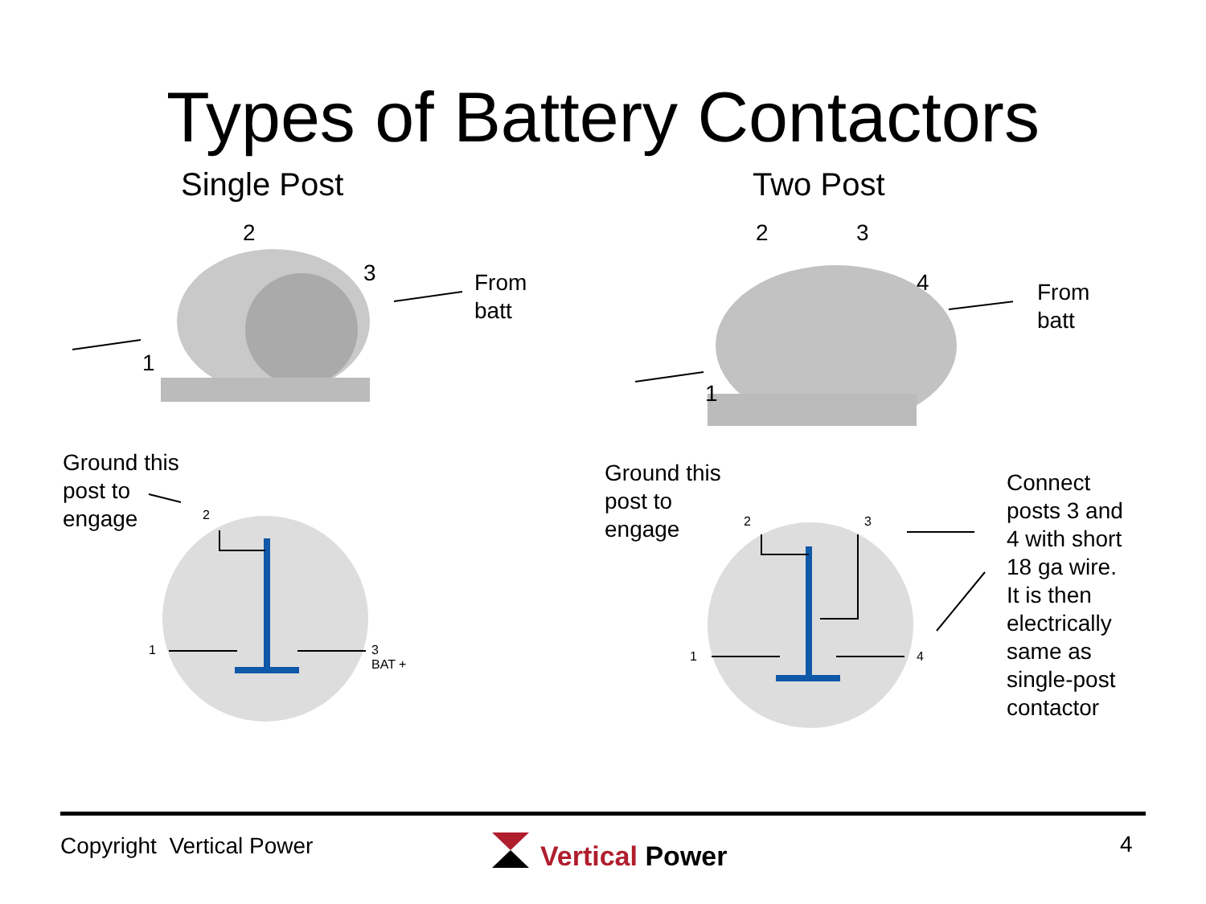Types of Battery Contactors
Single Post Two Post
2
3
1
From
batt
Ground this
post to
engage
2
1
3
BAT +
2 3
4
1
From
batt
Ground this
post to
engage
2 3
1 4
Connect
posts 3 and
4 with short
18 ga wire.
It is then
electrically
same as
single-post
contactor
Copyright Vertical Power Vertical Power 4